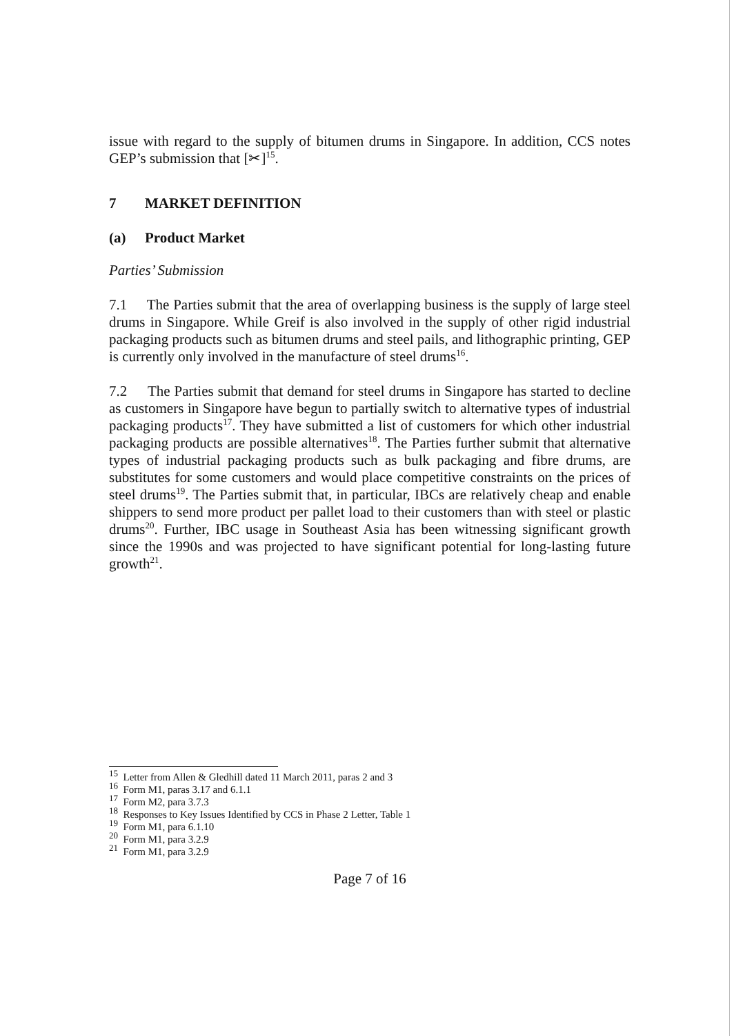issue with regard to the supply of bitumen drums in Singapore. In addition, CCS notes GEP’s submission that [✂]<sup>15</sup>.
7 MARKET DEFINITION
(a) Product Market
Parties’ Submission
7.1 The Parties submit that the area of overlapping business is the supply of large steel drums in Singapore. While Greif is also involved in the supply of other rigid industrial packaging products such as bitumen drums and steel pails, and lithographic printing, GEP is currently only involved in the manufacture of steel drums<sup>16</sup>.
7.2 The Parties submit that demand for steel drums in Singapore has started to decline as customers in Singapore have begun to partially switch to alternative types of industrial packaging products<sup>17</sup>. They have submitted a list of customers for which other industrial packaging products are possible alternatives<sup>18</sup>. The Parties further submit that alternative types of industrial packaging products such as bulk packaging and fibre drums, are substitutes for some customers and would place competitive constraints on the prices of steel drums<sup>19</sup>. The Parties submit that, in particular, IBCs are relatively cheap and enable shippers to send more product per pallet load to their customers than with steel or plastic drums<sup>20</sup>. Further, IBC usage in Southeast Asia has been witnessing significant growth since the 1990s and was projected to have significant potential for long-lasting future growth<sup>21</sup>.
<sup>15</sup> Letter from Allen & Gledhill dated 11 March 2011, paras 2 and 3
<sup>16</sup> Form M1, paras 3.17 and 6.1.1
<sup>17</sup> Form M2, para 3.7.3
<sup>18</sup> Responses to Key Issues Identified by CCS in Phase 2 Letter, Table 1
<sup>19</sup> Form M1, para 6.1.10
<sup>20</sup> Form M1, para 3.2.9
<sup>21</sup> Form M1, para 3.2.9
Page 7 of 16